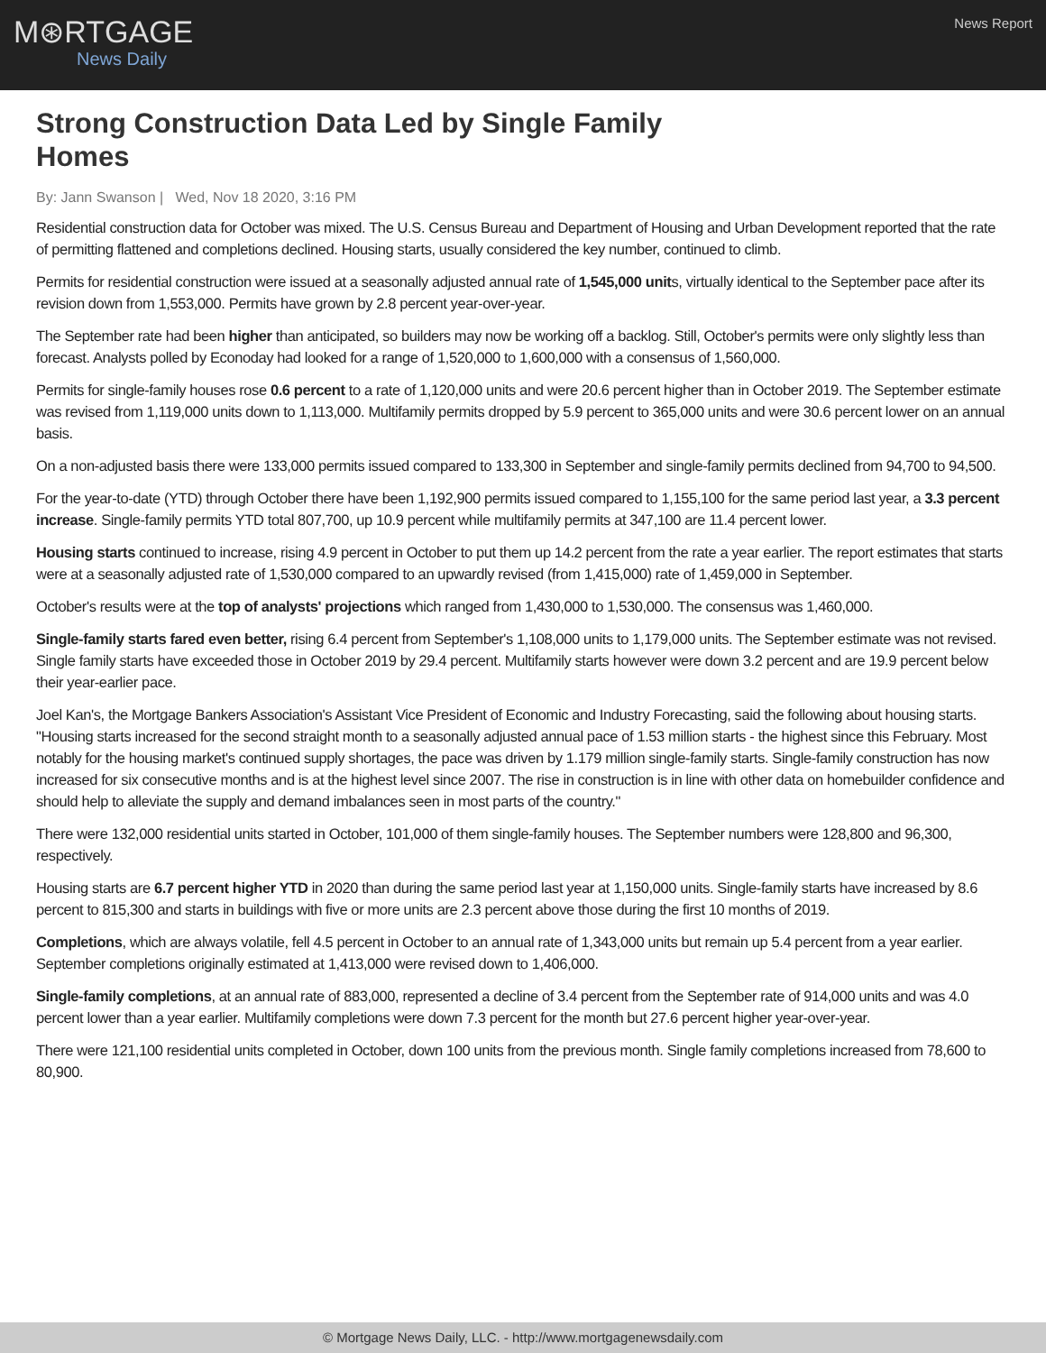M⊛RTGAGE
News Daily
News Report
Strong Construction Data Led by Single Family Homes
By: Jann Swanson | Wed, Nov 18 2020, 3:16 PM
Residential construction data for October was mixed. The U.S. Census Bureau and Department of Housing and Urban Development reported that the rate of permitting flattened and completions declined. Housing starts, usually considered the key number, continued to climb.
Permits for residential construction were issued at a seasonally adjusted annual rate of 1,545,000 units, virtually identical to the September pace after its revision down from 1,553,000. Permits have grown by 2.8 percent year-over-year.
The September rate had been higher than anticipated, so builders may now be working off a backlog. Still, October's permits were only slightly less than forecast. Analysts polled by Econoday had looked for a range of 1,520,000 to 1,600,000 with a consensus of 1,560,000.
Permits for single-family houses rose 0.6 percent to a rate of 1,120,000 units and were 20.6 percent higher than in October 2019. The September estimate was revised from 1,119,000 units down to 1,113,000. Multifamily permits dropped by 5.9 percent to 365,000 units and were 30.6 percent lower on an annual basis.
On a non-adjusted basis there were 133,000 permits issued compared to 133,300 in September and single-family permits declined from 94,700 to 94,500.
For the year-to-date (YTD) through October there have been 1,192,900 permits issued compared to 1,155,100 for the same period last year, a 3.3 percent increase. Single-family permits YTD total 807,700, up 10.9 percent while multifamily permits at 347,100 are 11.4 percent lower.
Housing starts continued to increase, rising 4.9 percent in October to put them up 14.2 percent from the rate a year earlier. The report estimates that starts were at a seasonally adjusted rate of 1,530,000 compared to an upwardly revised (from 1,415,000) rate of 1,459,000 in September.
October's results were at the top of analysts' projections which ranged from 1,430,000 to 1,530,000. The consensus was 1,460,000.
Single-family starts fared even better, rising 6.4 percent from September's 1,108,000 units to 1,179,000 units. The September estimate was not revised. Single family starts have exceeded those in October 2019 by 29.4 percent. Multifamily starts however were down 3.2 percent and are 19.9 percent below their year-earlier pace.
Joel Kan's, the Mortgage Bankers Association's Assistant Vice President of Economic and Industry Forecasting, said the following about housing starts. "Housing starts increased for the second straight month to a seasonally adjusted annual pace of 1.53 million starts - the highest since this February. Most notably for the housing market's continued supply shortages, the pace was driven by 1.179 million single-family starts. Single-family construction has now increased for six consecutive months and is at the highest level since 2007. The rise in construction is in line with other data on homebuilder confidence and should help to alleviate the supply and demand imbalances seen in most parts of the country."
There were 132,000 residential units started in October, 101,000 of them single-family houses. The September numbers were 128,800 and 96,300, respectively.
Housing starts are 6.7 percent higher YTD in 2020 than during the same period last year at 1,150,000 units. Single-family starts have increased by 8.6 percent to 815,300 and starts in buildings with five or more units are 2.3 percent above those during the first 10 months of 2019.
Completions, which are always volatile, fell 4.5 percent in October to an annual rate of 1,343,000 units but remain up 5.4 percent from a year earlier. September completions originally estimated at 1,413,000 were revised down to 1,406,000.
Single-family completions, at an annual rate of 883,000, represented a decline of 3.4 percent from the September rate of 914,000 units and was 4.0 percent lower than a year earlier. Multifamily completions were down 7.3 percent for the month but 27.6 percent higher year-over-year.
There were 121,100 residential units completed in October, down 100 units from the previous month. Single family completions increased from 78,600 to 80,900.
© Mortgage News Daily, LLC. - http://www.mortgagenewsdaily.com